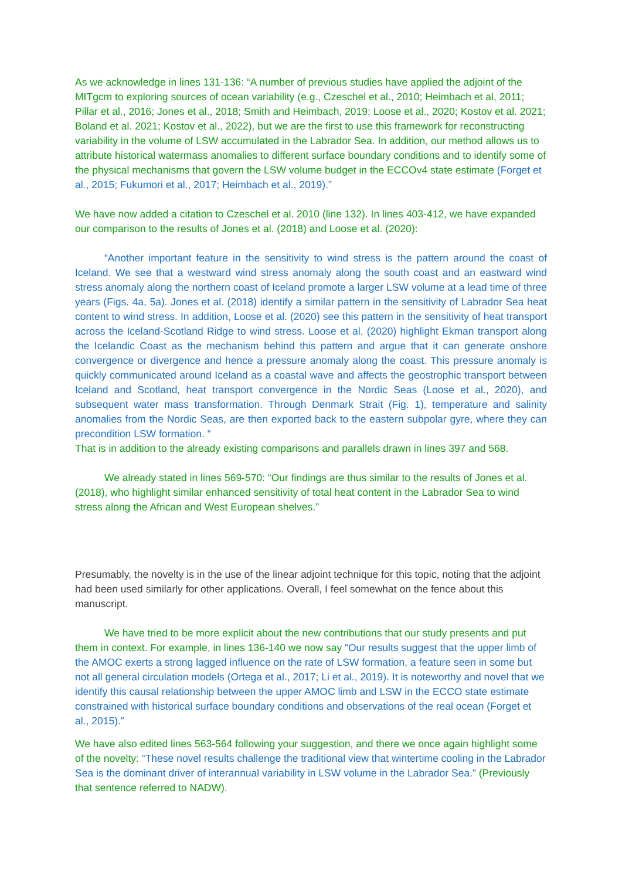As we acknowledge in lines 131-136: “A number of previous studies have applied the adjoint of the MITgcm to exploring sources of ocean variability (e.g., Czeschel et al., 2010; Heimbach et al, 2011; Pillar et al., 2016; Jones et al., 2018; Smith and Heimbach, 2019; Loose et al., 2020; Kostov et al. 2021; Boland et al. 2021; Kostov et al., 2022), but we are the first to use this framework for reconstructing variability in the volume of LSW accumulated in the Labrador Sea. In addition, our method allows us to attribute historical watermass anomalies to different surface boundary conditions and to identify some of the physical mechanisms that govern the LSW volume budget in the ECCOv4 state estimate (Forget et al., 2015; Fukumori et al., 2017; Heimbach et al., 2019).”
We have now added a citation to Czeschel et al. 2010 (line 132). In lines 403-412, we have expanded our comparison to the results of Jones et al. (2018) and Loose et al. (2020):
“Another important feature in the sensitivity to wind stress is the pattern around the coast of Iceland. We see that a westward wind stress anomaly along the south coast and an eastward wind stress anomaly along the northern coast of Iceland promote a larger LSW volume at a lead time of three years (Figs. 4a, 5a). Jones et al. (2018) identify a similar pattern in the sensitivity of Labrador Sea heat content to wind stress. In addition, Loose et al. (2020) see this pattern in the sensitivity of heat transport across the Iceland-Scotland Ridge to wind stress. Loose et al. (2020) highlight Ekman transport along the Icelandic Coast as the mechanism behind this pattern and argue that it can generate onshore convergence or divergence and hence a pressure anomaly along the coast. This pressure anomaly is quickly communicated around Iceland as a coastal wave and affects the geostrophic transport between Iceland and Scotland, heat transport convergence in the Nordic Seas (Loose et al., 2020), and subsequent water mass transformation. Through Denmark Strait (Fig. 1), temperature and salinity anomalies from the Nordic Seas, are then exported back to the eastern subpolar gyre, where they can precondition LSW formation. “
That is in addition to the already existing comparisons and parallels drawn in lines 397 and 568.
We already stated in lines 569-570: “Our findings are thus similar to the results of Jones et al. (2018), who highlight similar enhanced sensitivity of total heat content in the Labrador Sea to wind stress along the African and West European shelves.”
Presumably, the novelty is in the use of the linear adjoint technique for this topic, noting that the adjoint had been used similarly for other applications. Overall, I feel somewhat on the fence about this manuscript.
We have tried to be more explicit about the new contributions that our study presents and put them in context. For example, in lines 136-140 we now say “Our results suggest that the upper limb of the AMOC exerts a strong lagged influence on the rate of LSW formation, a feature seen in some but not all general circulation models (Ortega et al., 2017; Li et al., 2019). It is noteworthy and novel that we identify this causal relationship between the upper AMOC limb and LSW in the ECCO state estimate constrained with historical surface boundary conditions and observations of the real ocean (Forget et al., 2015).”
We have also edited lines 563-564 following your suggestion, and there we once again highlight some of the novelty: “These novel results challenge the traditional view that wintertime cooling in the Labrador Sea is the dominant driver of interannual variability in LSW volume in the Labrador Sea.” (Previously that sentence referred to NADW).